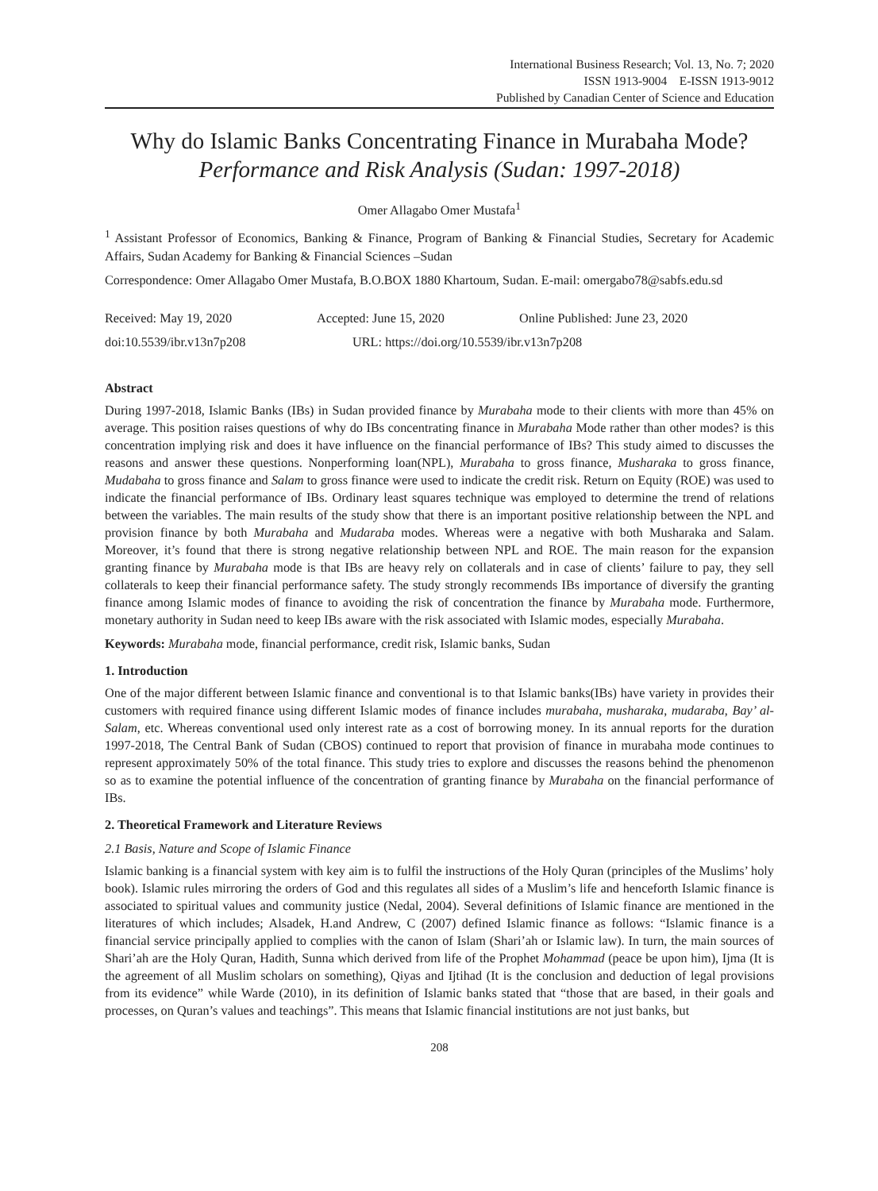International Business Research; Vol. 13, No. 7; 2020
ISSN 1913-9004 E-ISSN 1913-9012
Published by Canadian Center of Science and Education
Why do Islamic Banks Concentrating Finance in Murabaha Mode?
Performance and Risk Analysis (Sudan: 1997-2018)
Omer Allagabo Omer Mustafa<sup>1</sup>
<sup>1</sup> Assistant Professor of Economics, Banking & Finance, Program of Banking & Financial Studies, Secretary for Academic Affairs, Sudan Academy for Banking & Financial Sciences –Sudan
Correspondence: Omer Allagabo Omer Mustafa, B.O.BOX 1880 Khartoum, Sudan. E-mail: omergabo78@sabfs.edu.sd
Received: May 19, 2020 Accepted: June 15, 2020 Online Published: June 23, 2020
doi:10.5539/ibr.v13n7p208 URL: https://doi.org/10.5539/ibr.v13n7p208
Abstract
During 1997-2018, Islamic Banks (IBs) in Sudan provided finance by Murabaha mode to their clients with more than 45% on average. This position raises questions of why do IBs concentrating finance in Murabaha Mode rather than other modes? is this concentration implying risk and does it have influence on the financial performance of IBs? This study aimed to discusses the reasons and answer these questions. Nonperforming loan(NPL), Murabaha to gross finance, Musharaka to gross finance, Mudabaha to gross finance and Salam to gross finance were used to indicate the credit risk. Return on Equity (ROE) was used to indicate the financial performance of IBs. Ordinary least squares technique was employed to determine the trend of relations between the variables. The main results of the study show that there is an important positive relationship between the NPL and provision finance by both Murabaha and Mudaraba modes. Whereas were a negative with both Musharaka and Salam. Moreover, it’s found that there is strong negative relationship between NPL and ROE. The main reason for the expansion granting finance by Murabaha mode is that IBs are heavy rely on collaterals and in case of clients’ failure to pay, they sell collaterals to keep their financial performance safety. The study strongly recommends IBs importance of diversify the granting finance among Islamic modes of finance to avoiding the risk of concentration the finance by Murabaha mode. Furthermore, monetary authority in Sudan need to keep IBs aware with the risk associated with Islamic modes, especially Murabaha.
Keywords: Murabaha mode, financial performance, credit risk, Islamic banks, Sudan
1. Introduction
One of the major different between Islamic finance and conventional is to that Islamic banks(IBs) have variety in provides their customers with required finance using different Islamic modes of finance includes murabaha, musharaka, mudaraba, Bay’ al- Salam, etc. Whereas conventional used only interest rate as a cost of borrowing money. In its annual reports for the duration 1997-2018, The Central Bank of Sudan (CBOS) continued to report that provision of finance in murabaha mode continues to represent approximately 50% of the total finance. This study tries to explore and discusses the reasons behind the phenomenon so as to examine the potential influence of the concentration of granting finance by Murabaha on the financial performance of IBs.
2. Theoretical Framework and Literature Reviews
2.1 Basis, Nature and Scope of Islamic Finance
Islamic banking is a financial system with key aim is to fulfil the instructions of the Holy Quran (principles of the Muslims’ holy book). Islamic rules mirroring the orders of God and this regulates all sides of a Muslim’s life and henceforth Islamic finance is associated to spiritual values and community justice (Nedal, 2004). Several definitions of Islamic finance are mentioned in the literatures of which includes; Alsadek, H.and Andrew, C (2007) defined Islamic finance as follows: “Islamic finance is a financial service principally applied to complies with the canon of Islam (Shari’ah or Islamic law). In turn, the main sources of Shari’ah are the Holy Quran, Hadith, Sunna which derived from life of the Prophet Mohammad (peace be upon him), Ijma (It is the agreement of all Muslim scholars on something), Qiyas and Ijtihad (It is the conclusion and deduction of legal provisions from its evidence” while Warde (2010), in its definition of Islamic banks stated that “those that are based, in their goals and processes, on Quran’s values and teachings”. This means that Islamic financial institutions are not just banks, but
208